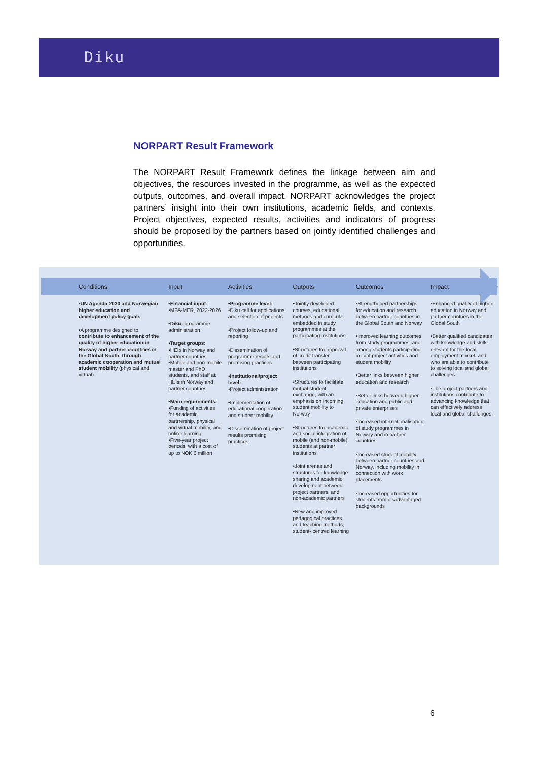Diku
NORPART Result Framework
The NORPART Result Framework defines the linkage between aim and objectives, the resources invested in the programme, as well as the expected outputs, outcomes, and overall impact. NORPART acknowledges the project partners’ insight into their own institutions, academic fields, and contexts. Project objectives, expected results, activities and indicators of progress should be proposed by the partners based on jointly identified challenges and opportunities.
| Conditions | Input | Activities | Outputs | Outcomes | Impact |
| --- | --- | --- | --- | --- | --- |
| •UN Agenda 2030 and Norwegian higher education and development policy goals •A programme designed to contribute to enhancement of the quality of higher education in Norway and partner countries in the Global South, through academic cooperation and mutual student mobility (physical and virtual) | •Financial input: •MFA-MER, 2022-2026 •Diku: programme administration •Target groups: •HEIs in Norway and partner countries •Mobile and non-mobile master and PhD students, and staff at HEIs in Norway and partner countries •Main requirements: •Funding of activities for academic partnership, physical and virtual mobility, and online learning •Five-year project periods, with a cost of up to NOK 6 million | •Programme level: •Diku call for applications and selection of projects •Project follow-up and reporting •Dissemination of programme results and promising practices •Institutional/project level: •Project administration •Implementation of educational cooperation and student mobility •Dissemination of project results promising practices | •Jointly developed courses, educational methods and curricula embedded in study programmes at the participating institutions •Structures for approval of credit transfer between participating institutions •Structures to facilitate mutual student exchange, with an emphasis on incoming student mobility to Norway •Structures for academic and social integration of mobile (and non-mobile) students at partner institutions •Joint arenas and structures for knowledge sharing and academic development between project partners, and non-academic partners •New and improved pedagogical practices and teaching methods, student- centred learning | •Strengthened partnerships for education and research between partner countries in the Global South and Norway •Improved learning outcomes from study programmes, and among students participating in joint project activities and student mobility •Better links between higher education and research •Better links between higher education and public and private enterprises •Increased internationalisation of study programmes in Norway and in partner countries •Increased student mobility between partner countries and Norway, including mobility in connection with work placements •Increased opportunities for students from disadvantaged backgrounds | •Enhanced quality of higher education in Norway and partner countries in the Global South •Better qualified candidates with knowledge and skills relevant for the local employment market, and who are able to contribute to solving local and global challenges •The project partners and institutions contribute to advancing knowledge that can effectively address local and global challenges. |
6